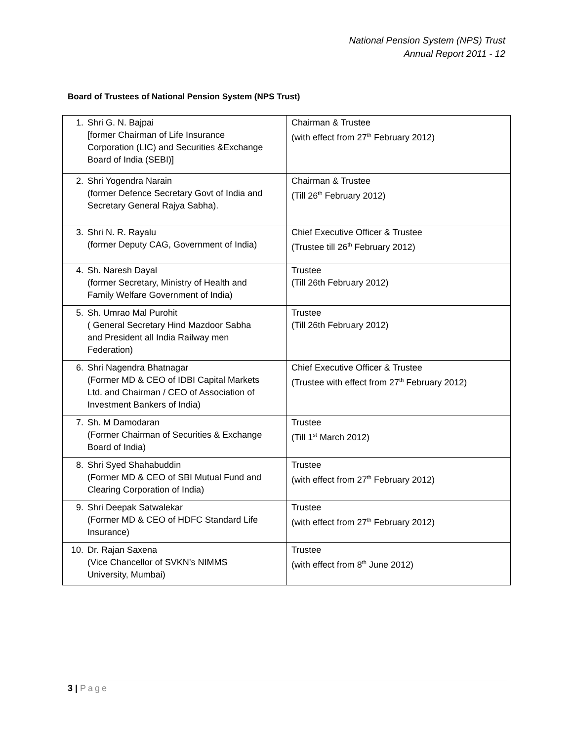National Pension System (NPS) Trust
Annual Report 2011 - 12
Board of Trustees of National Pension System (NPS Trust)
| 1. Shri G. N. Bajpai [former Chairman of Life Insurance Corporation (LIC) and Securities &Exchange Board of India (SEBI)] | Chairman & Trustee (with effect from 27<sup>th</sup> February 2012) |
| 2. Shri Yogendra Narain (former Defence Secretary Govt of India and Secretary General Rajya Sabha). | Chairman & Trustee (Till 26<sup>th</sup> February 2012) |
| 3. Shri N. R. Rayalu (former Deputy CAG, Government of India) | Chief Executive Officer & Trustee (Trustee till 26<sup>th</sup> February 2012) |
| 4. Sh. Naresh Dayal (former Secretary, Ministry of Health and Family Welfare Government of India) | Trustee (Till 26th February 2012) |
| 5. Sh. Umrao Mal Purohit ( General Secretary Hind Mazdoor Sabha and President all India Railway men Federation) | Trustee (Till 26th February 2012) |
| 6. Shri Nagendra Bhatnagar (Former MD & CEO of IDBI Capital Markets Ltd. and Chairman / CEO of Association of Investment Bankers of India) | Chief Executive Officer & Trustee (Trustee with effect from 27<sup>th</sup> February 2012) |
| 7. Sh. M Damodaran (Former Chairman of Securities & Exchange Board of India) | Trustee (Till 1<sup>st</sup> March 2012) |
| 8. Shri Syed Shahabuddin (Former MD & CEO of SBI Mutual Fund and Clearing Corporation of India) | Trustee (with effect from 27<sup>th</sup> February 2012) |
| 9. Shri Deepak Satwalekar (Former MD & CEO of HDFC Standard Life Insurance) | Trustee (with effect from 27<sup>th</sup> February 2012) |
| 10. Dr. Rajan Saxena (Vice Chancellor of SVKN’s NIMMS University, Mumbai) | Trustee (with effect from 8<sup>th</sup> June 2012) |
3 | Page